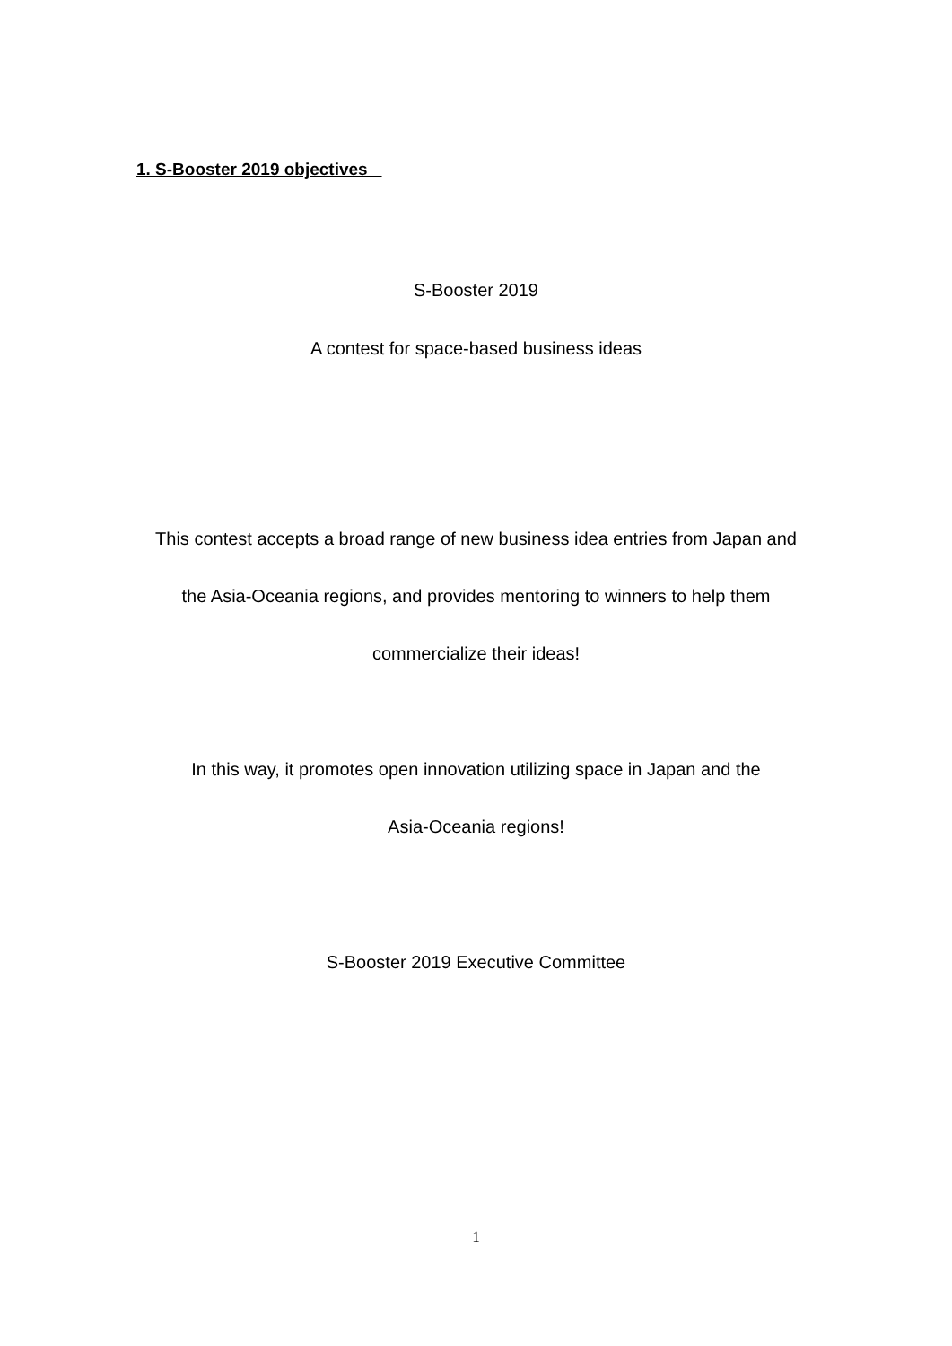1. S-Booster 2019 objectives
S-Booster 2019
A contest for space-based business ideas
This contest accepts a broad range of new business idea entries from Japan and
the Asia-Oceania regions, and provides mentoring to winners to help them
commercialize their ideas!
In this way, it promotes open innovation utilizing space in Japan and the
Asia-Oceania regions!
S-Booster 2019 Executive Committee
1